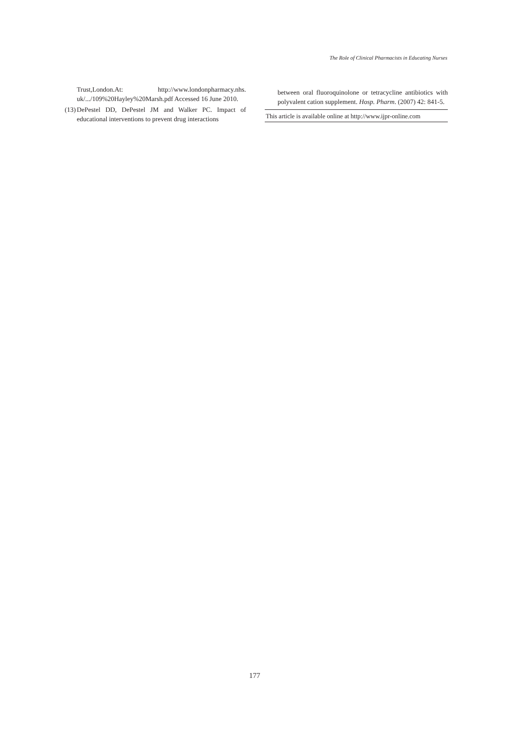The Role of Clinical Pharmacists in Educating Nurses
Trust,London.At: http://www.londonpharmacy.nhs. uk/.../109%20Hayley%20Marsh.pdf Accessed 16 June 2010.
(13) DePestel DD, DePestel JM and Walker PC. Impact of educational interventions to prevent drug interactions
between oral fluoroquinolone or tetracycline antibiotics with polyvalent cation supplement. Hosp. Pharm. (2007) 42: 841-5.
This article is available online at http://www.ijpr-online.com
177